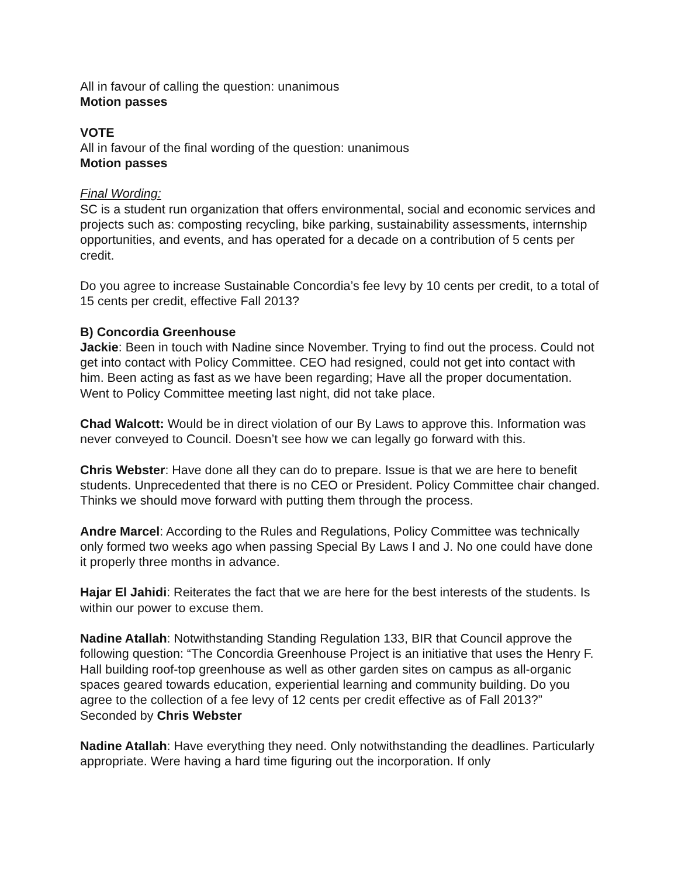All in favour of calling the question: unanimous
Motion passes
VOTE
All in favour of the final wording of the question: unanimous
Motion passes
Final Wording:
SC is a student run organization that offers environmental, social and economic services and projects such as: composting recycling, bike parking, sustainability assessments, internship opportunities, and events, and has operated for a decade on a contribution of 5 cents per credit.
Do you agree to increase Sustainable Concordia’s fee levy by 10 cents per credit, to a total of 15 cents per credit, effective Fall 2013?
B) Concordia Greenhouse
Jackie: Been in touch with Nadine since November. Trying to find out the process. Could not get into contact with Policy Committee. CEO had resigned, could not get into contact with him. Been acting as fast as we have been regarding; Have all the proper documentation. Went to Policy Committee meeting last night, did not take place.
Chad Walcott: Would be in direct violation of our By Laws to approve this. Information was never conveyed to Council. Doesn’t see how we can legally go forward with this.
Chris Webster: Have done all they can do to prepare. Issue is that we are here to benefit students. Unprecedented that there is no CEO or President. Policy Committee chair changed. Thinks we should move forward with putting them through the process.
Andre Marcel: According to the Rules and Regulations, Policy Committee was technically only formed two weeks ago when passing Special By Laws I and J. No one could have done it properly three months in advance.
Hajar El Jahidi: Reiterates the fact that we are here for the best interests of the students. Is within our power to excuse them.
Nadine Atallah: Notwithstanding Standing Regulation 133, BIR that Council approve the following question: “The Concordia Greenhouse Project is an initiative that uses the Henry F. Hall building roof-top greenhouse as well as other garden sites on campus as all-organic spaces geared towards education, experiential learning and community building. Do you agree to the collection of a fee levy of 12 cents per credit effective as of Fall 2013?”
Seconded by Chris Webster
Nadine Atallah: Have everything they need. Only notwithstanding the deadlines. Particularly appropriate. Were having a hard time figuring out the incorporation. If only